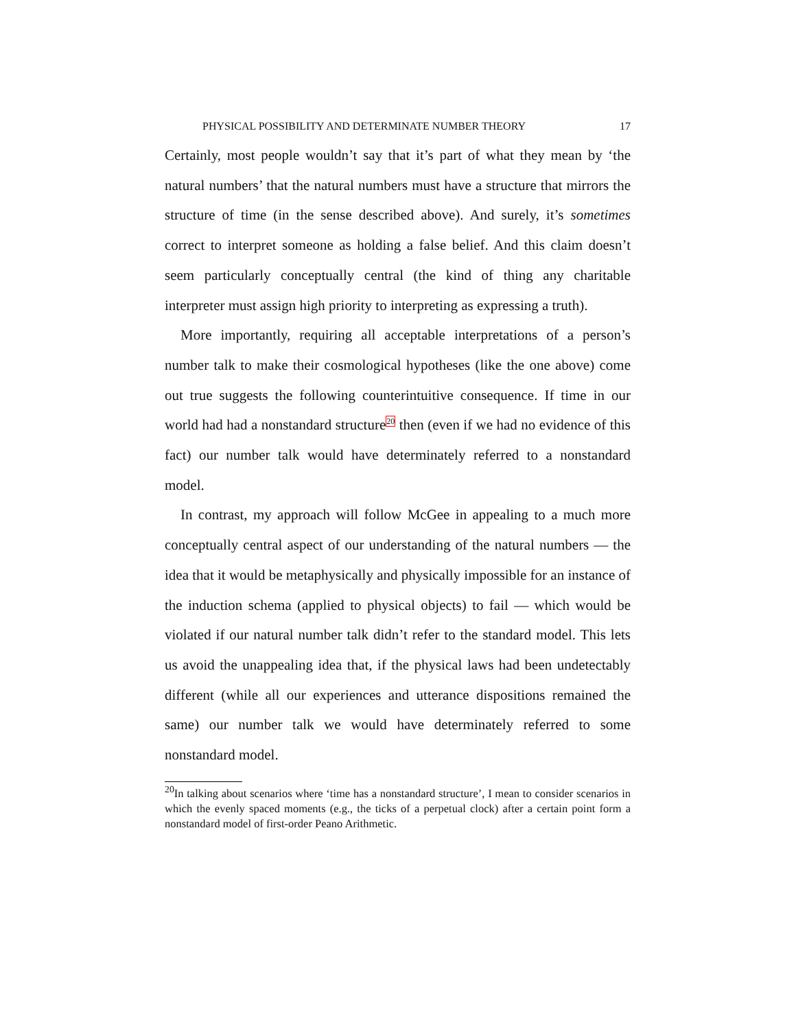PHYSICAL POSSIBILITY AND DETERMINATE NUMBER THEORY 17
Certainly, most people wouldn’t say that it’s part of what they mean by ‘the natural numbers’ that the natural numbers must have a structure that mirrors the structure of time (in the sense described above). And surely, it’s sometimes correct to interpret someone as holding a false belief. And this claim doesn’t seem particularly conceptually central (the kind of thing any charitable interpreter must assign high priority to interpreting as expressing a truth).
More importantly, requiring all acceptable interpretations of a person’s number talk to make their cosmological hypotheses (like the one above) come out true suggests the following counterintuitive consequence. If time in our world had had a nonstandard structure20 then (even if we had no evidence of this fact) our number talk would have determinately referred to a nonstandard model.
In contrast, my approach will follow McGee in appealing to a much more conceptually central aspect of our understanding of the natural numbers — the idea that it would be metaphysically and physically impossible for an instance of the induction schema (applied to physical objects) to fail — which would be violated if our natural number talk didn’t refer to the standard model. This lets us avoid the unappealing idea that, if the physical laws had been undetectably different (while all our experiences and utterance dispositions remained the same) our number talk we would have determinately referred to some nonstandard model.
<sup>20</sup> In talking about scenarios where ‘time has a nonstandard structure’, I mean to consider scenarios in which the evenly spaced moments (e.g., the ticks of a perpetual clock) after a certain point form a nonstandard model of first-order Peano Arithmetic.